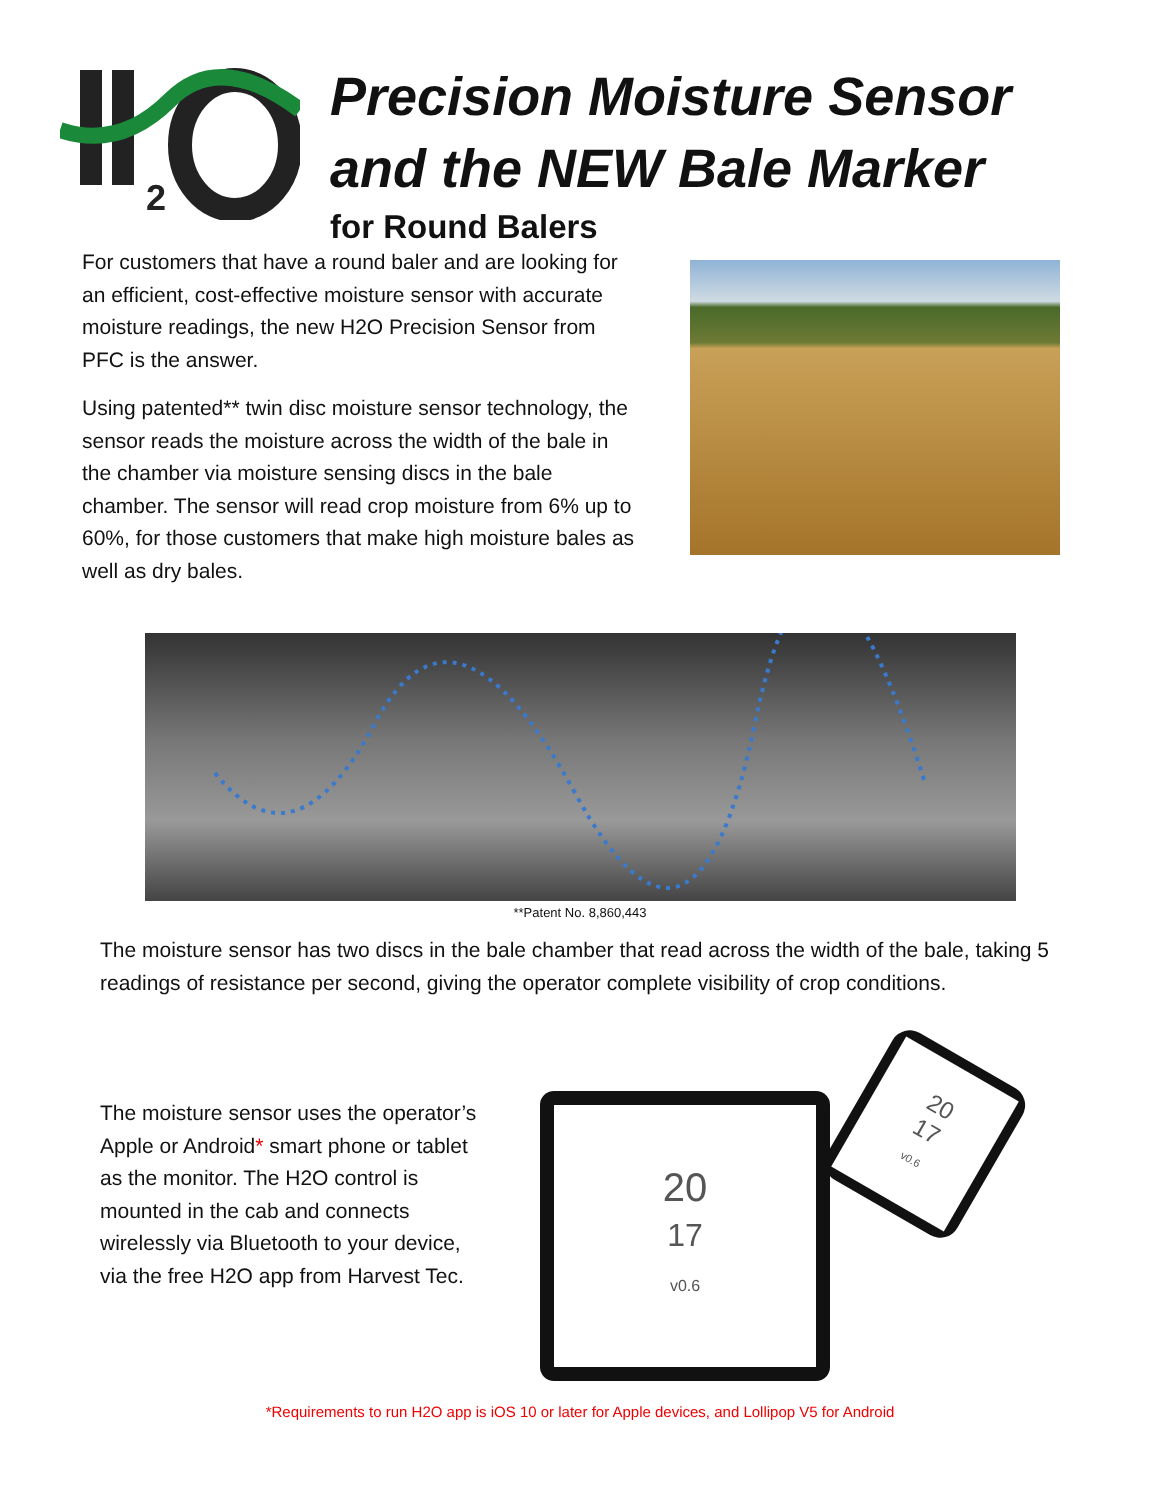2
Precision Moisture Sensor
and the NEW Bale Marker
for Round Balers
For customers that have a round baler and are looking for an efficient, cost-effective moisture sensor with accurate moisture readings, the new H2O Precision Sensor from PFC is the answer.
Using patented** twin disc moisture sensor technology, the sensor reads the moisture across the width of the bale in the chamber via moisture sensing discs in the bale chamber. The sensor will read crop moisture from 6% up to 60%, for those customers that make high moisture bales as well as dry bales.
**Patent No. 8,860,443
The moisture sensor has two discs in the bale chamber that read across the width of the bale, taking 5 readings of resistance per second, giving the operator complete visibility of crop conditions.
The moisture sensor uses the operator’s Apple or Android* smart phone or tablet as the monitor. The H2O control is mounted in the cab and connects wirelessly via Bluetooth to your device, via the free H2O app from Harvest Tec.
20
17
v0.6
20
17
v0.6
*Requirements to run H2O app is iOS 10 or later for Apple devices, and Lollipop V5 for Android